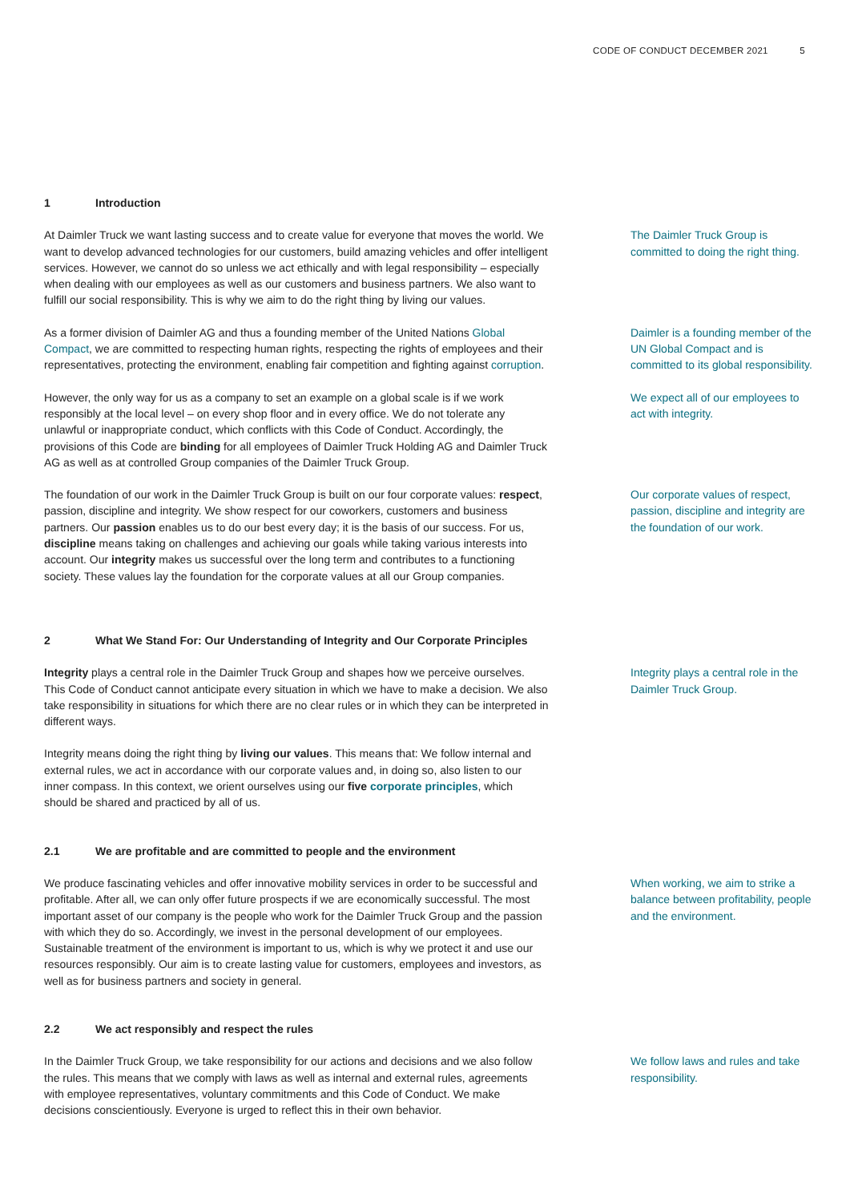CODE OF CONDUCT DECEMBER 2021 5
1 Introduction
At Daimler Truck we want lasting success and to create value for everyone that moves the world. We want to develop advanced technologies for our customers, build amazing vehicles and offer intelligent services. However, we cannot do so unless we act ethically and with legal responsibility – especially when dealing with our employees as well as our customers and business partners. We also want to fulfill our social responsibility. This is why we aim to do the right thing by living our values.
The Daimler Truck Group is committed to doing the right thing.
As a former division of Daimler AG and thus a founding member of the United Nations Global Compact, we are committed to respecting human rights, respecting the rights of employees and their representatives, protecting the environment, enabling fair competition and fighting against corruption.
Daimler is a founding member of the UN Global Compact and is committed to its global responsibility.
However, the only way for us as a company to set an example on a global scale is if we work responsibly at the local level – on every shop floor and in every office. We do not tolerate any unlawful or inappropriate conduct, which conflicts with this Code of Conduct. Accordingly, the provisions of this Code are binding for all employees of Daimler Truck Holding AG and Daimler Truck AG as well as at controlled Group companies of the Daimler Truck Group.
We expect all of our employees to act with integrity.
The foundation of our work in the Daimler Truck Group is built on our four corporate values: respect, passion, discipline and integrity. We show respect for our coworkers, customers and business partners. Our passion enables us to do our best every day; it is the basis of our success. For us, discipline means taking on challenges and achieving our goals while taking various interests into account. Our integrity makes us successful over the long term and contributes to a functioning society. These values lay the foundation for the corporate values at all our Group companies.
Our corporate values of respect, passion, discipline and integrity are the foundation of our work.
2 What We Stand For: Our Understanding of Integrity and Our Corporate Principles
Integrity plays a central role in the Daimler Truck Group and shapes how we perceive ourselves. This Code of Conduct cannot anticipate every situation in which we have to make a decision. We also take responsibility in situations for which there are no clear rules or in which they can be interpreted in different ways.
Integrity means doing the right thing by living our values. This means that: We follow internal and external rules, we act in accordance with our corporate values and, in doing so, also listen to our inner compass. In this context, we orient ourselves using our five corporate principles, which should be shared and practiced by all of us.
Integrity plays a central role in the Daimler Truck Group.
2.1 We are profitable and are committed to people and the environment
We produce fascinating vehicles and offer innovative mobility services in order to be successful and profitable. After all, we can only offer future prospects if we are economically successful. The most important asset of our company is the people who work for the Daimler Truck Group and the passion with which they do so. Accordingly, we invest in the personal development of our employees. Sustainable treatment of the environment is important to us, which is why we protect it and use our resources responsibly. Our aim is to create lasting value for customers, employees and investors, as well as for business partners and society in general.
When working, we aim to strike a balance between profitability, people and the environment.
2.2 We act responsibly and respect the rules
In the Daimler Truck Group, we take responsibility for our actions and decisions and we also follow the rules. This means that we comply with laws as well as internal and external rules, agreements with employee representatives, voluntary commitments and this Code of Conduct. We make decisions conscientiously. Everyone is urged to reflect this in their own behavior.
We follow laws and rules and take responsibility.